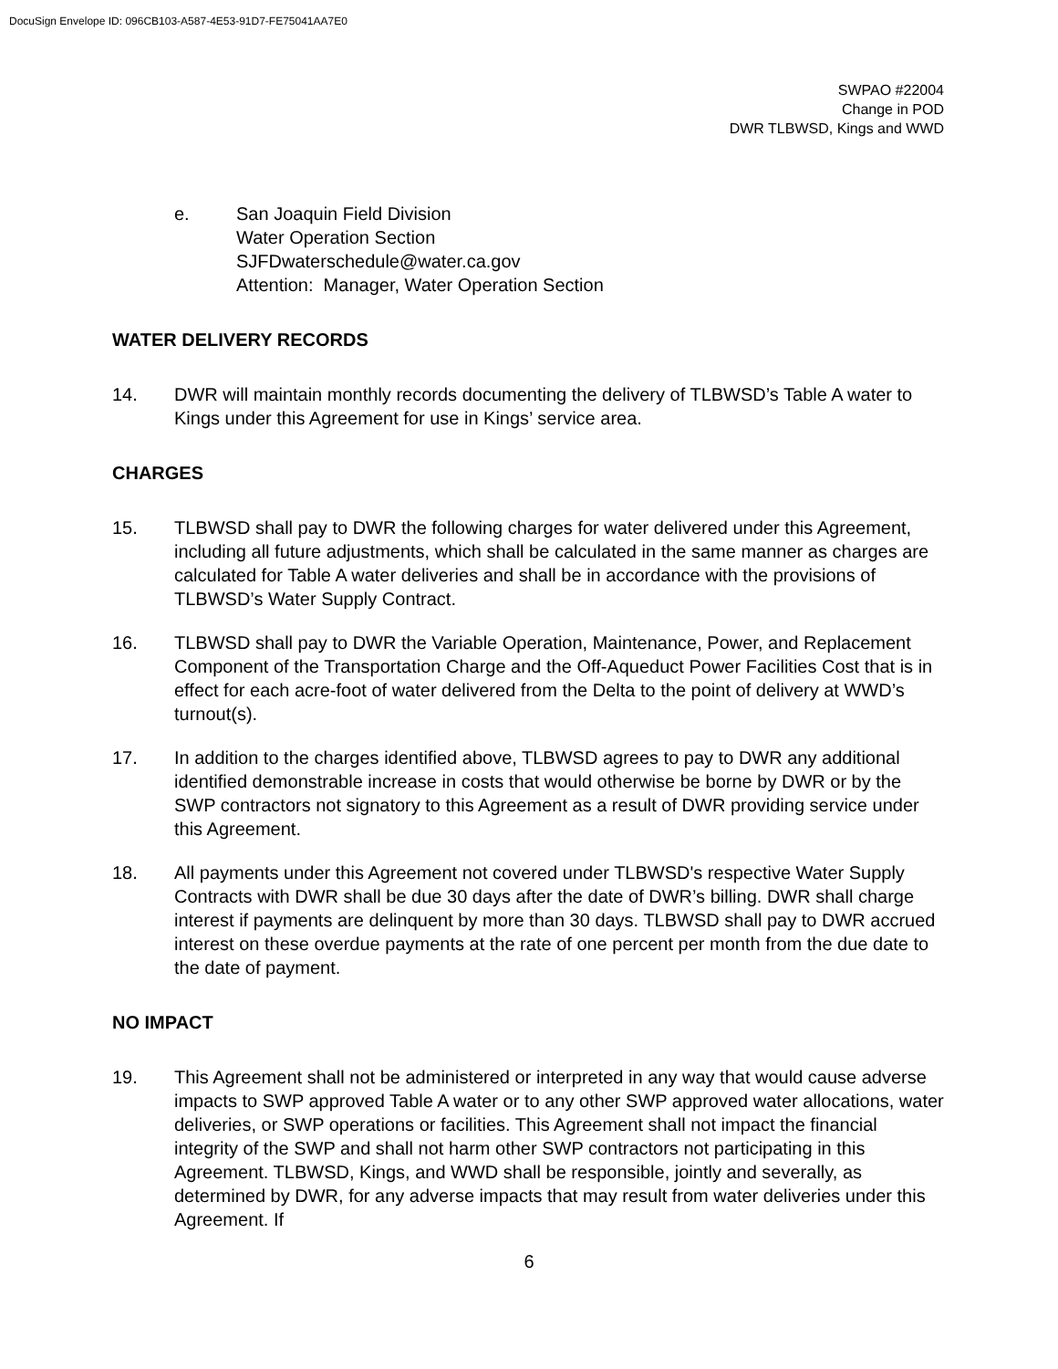DocuSign Envelope ID: 096CB103-A587-4E53-91D7-FE75041AA7E0
SWPAO #22004
Change in POD
DWR TLBWSD, Kings and WWD
e. San Joaquin Field Division
Water Operation Section
SJFDwaterschedule@water.ca.gov
Attention: Manager, Water Operation Section
WATER DELIVERY RECORDS
14. DWR will maintain monthly records documenting the delivery of TLBWSD’s Table A water to Kings under this Agreement for use in Kings’ service area.
CHARGES
15. TLBWSD shall pay to DWR the following charges for water delivered under this Agreement, including all future adjustments, which shall be calculated in the same manner as charges are calculated for Table A water deliveries and shall be in accordance with the provisions of TLBWSD’s Water Supply Contract.
16. TLBWSD shall pay to DWR the Variable Operation, Maintenance, Power, and Replacement Component of the Transportation Charge and the Off-Aqueduct Power Facilities Cost that is in effect for each acre-foot of water delivered from the Delta to the point of delivery at WWD’s turnout(s).
17. In addition to the charges identified above, TLBWSD agrees to pay to DWR any additional identified demonstrable increase in costs that would otherwise be borne by DWR or by the SWP contractors not signatory to this Agreement as a result of DWR providing service under this Agreement.
18. All payments under this Agreement not covered under TLBWSD's respective Water Supply Contracts with DWR shall be due 30 days after the date of DWR’s billing. DWR shall charge interest if payments are delinquent by more than 30 days. TLBWSD shall pay to DWR accrued interest on these overdue payments at the rate of one percent per month from the due date to the date of payment.
NO IMPACT
19. This Agreement shall not be administered or interpreted in any way that would cause adverse impacts to SWP approved Table A water or to any other SWP approved water allocations, water deliveries, or SWP operations or facilities. This Agreement shall not impact the financial integrity of the SWP and shall not harm other SWP contractors not participating in this Agreement. TLBWSD, Kings, and WWD shall be responsible, jointly and severally, as determined by DWR, for any adverse impacts that may result from water deliveries under this Agreement. If
6